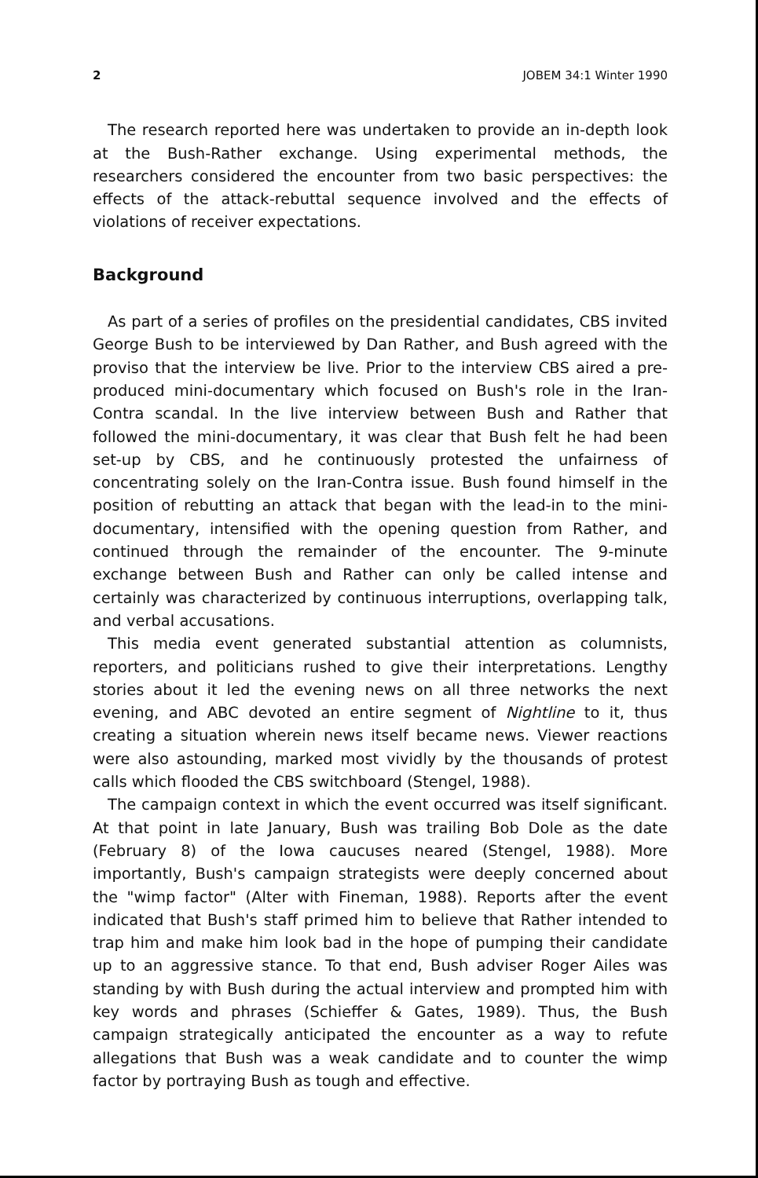2 JOBEM 34:1 Winter 1990
The research reported here was undertaken to provide an in-depth look at the Bush-Rather exchange. Using experimental methods, the researchers considered the encounter from two basic perspectives: the effects of the attack-rebuttal sequence involved and the effects of violations of receiver expectations.
Background
As part of a series of profiles on the presidential candidates, CBS invited George Bush to be interviewed by Dan Rather, and Bush agreed with the proviso that the interview be live. Prior to the interview CBS aired a pre-produced mini-documentary which focused on Bush's role in the Iran-Contra scandal. In the live interview between Bush and Rather that followed the mini-documentary, it was clear that Bush felt he had been set-up by CBS, and he continuously protested the unfairness of concentrating solely on the Iran-Contra issue. Bush found himself in the position of rebutting an attack that began with the lead-in to the mini-documentary, intensified with the opening question from Rather, and continued through the remainder of the encounter. The 9-minute exchange between Bush and Rather can only be called intense and certainly was characterized by continuous interruptions, overlapping talk, and verbal accusations.
This media event generated substantial attention as columnists, reporters, and politicians rushed to give their interpretations. Lengthy stories about it led the evening news on all three networks the next evening, and ABC devoted an entire segment of Nightline to it, thus creating a situation wherein news itself became news. Viewer reactions were also astounding, marked most vividly by the thousands of protest calls which flooded the CBS switchboard (Stengel, 1988).
The campaign context in which the event occurred was itself significant. At that point in late January, Bush was trailing Bob Dole as the date (February 8) of the Iowa caucuses neared (Stengel, 1988). More importantly, Bush's campaign strategists were deeply concerned about the "wimp factor" (Alter with Fineman, 1988). Reports after the event indicated that Bush's staff primed him to believe that Rather intended to trap him and make him look bad in the hope of pumping their candidate up to an aggressive stance. To that end, Bush adviser Roger Ailes was standing by with Bush during the actual interview and prompted him with key words and phrases (Schieffer & Gates, 1989). Thus, the Bush campaign strategically anticipated the encounter as a way to refute allegations that Bush was a weak candidate and to counter the wimp factor by portraying Bush as tough and effective.